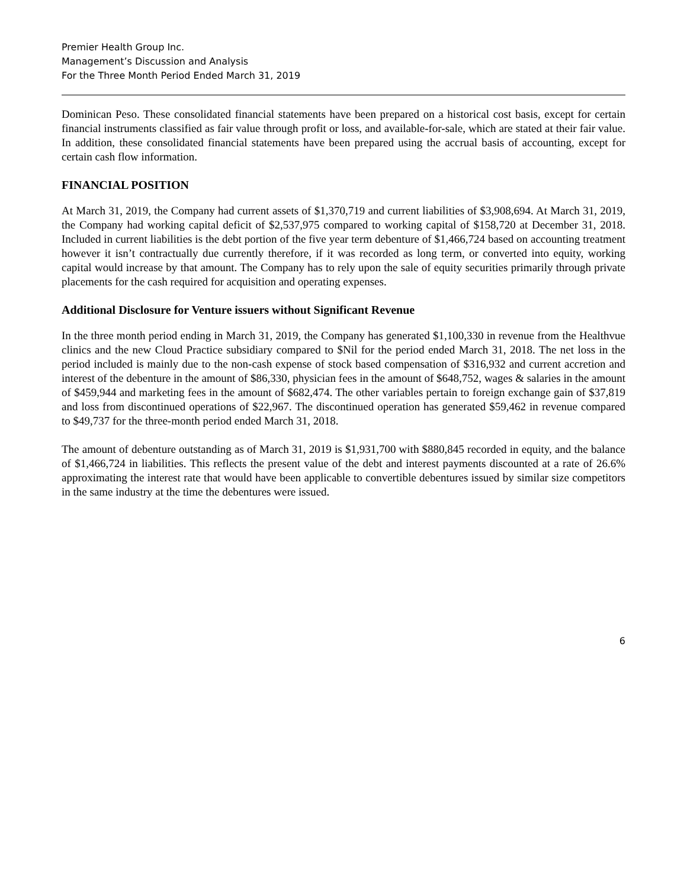Premier Health Group Inc.
Management’s Discussion and Analysis
For the Three Month Period Ended March 31, 2019
Dominican Peso. These consolidated financial statements have been prepared on a historical cost basis, except for certain financial instruments classified as fair value through profit or loss, and available-for-sale, which are stated at their fair value. In addition, these consolidated financial statements have been prepared using the accrual basis of accounting, except for certain cash flow information.
FINANCIAL POSITION
At March 31, 2019, the Company had current assets of $1,370,719 and current liabilities of $3,908,694. At March 31, 2019, the Company had working capital deficit of $2,537,975 compared to working capital of $158,720 at December 31, 2018. Included in current liabilities is the debt portion of the five year term debenture of $1,466,724 based on accounting treatment however it isn’t contractually due currently therefore, if it was recorded as long term, or converted into equity, working capital would increase by that amount. The Company has to rely upon the sale of equity securities primarily through private placements for the cash required for acquisition and operating expenses.
Additional Disclosure for Venture issuers without Significant Revenue
In the three month period ending in March 31, 2019, the Company has generated $1,100,330 in revenue from the Healthvue clinics and the new Cloud Practice subsidiary compared to $Nil for the period ended March 31, 2018. The net loss in the period included is mainly due to the non-cash expense of stock based compensation of $316,932 and current accretion and interest of the debenture in the amount of $86,330, physician fees in the amount of $648,752, wages & salaries in the amount of $459,944 and marketing fees in the amount of $682,474. The other variables pertain to foreign exchange gain of $37,819 and loss from discontinued operations of $22,967. The discontinued operation has generated $59,462 in revenue compared to $49,737 for the three-month period ended March 31, 2018.
The amount of debenture outstanding as of March 31, 2019 is $1,931,700 with $880,845 recorded in equity, and the balance of $1,466,724 in liabilities. This reflects the present value of the debt and interest payments discounted at a rate of 26.6% approximating the interest rate that would have been applicable to convertible debentures issued by similar size competitors in the same industry at the time the debentures were issued.
6